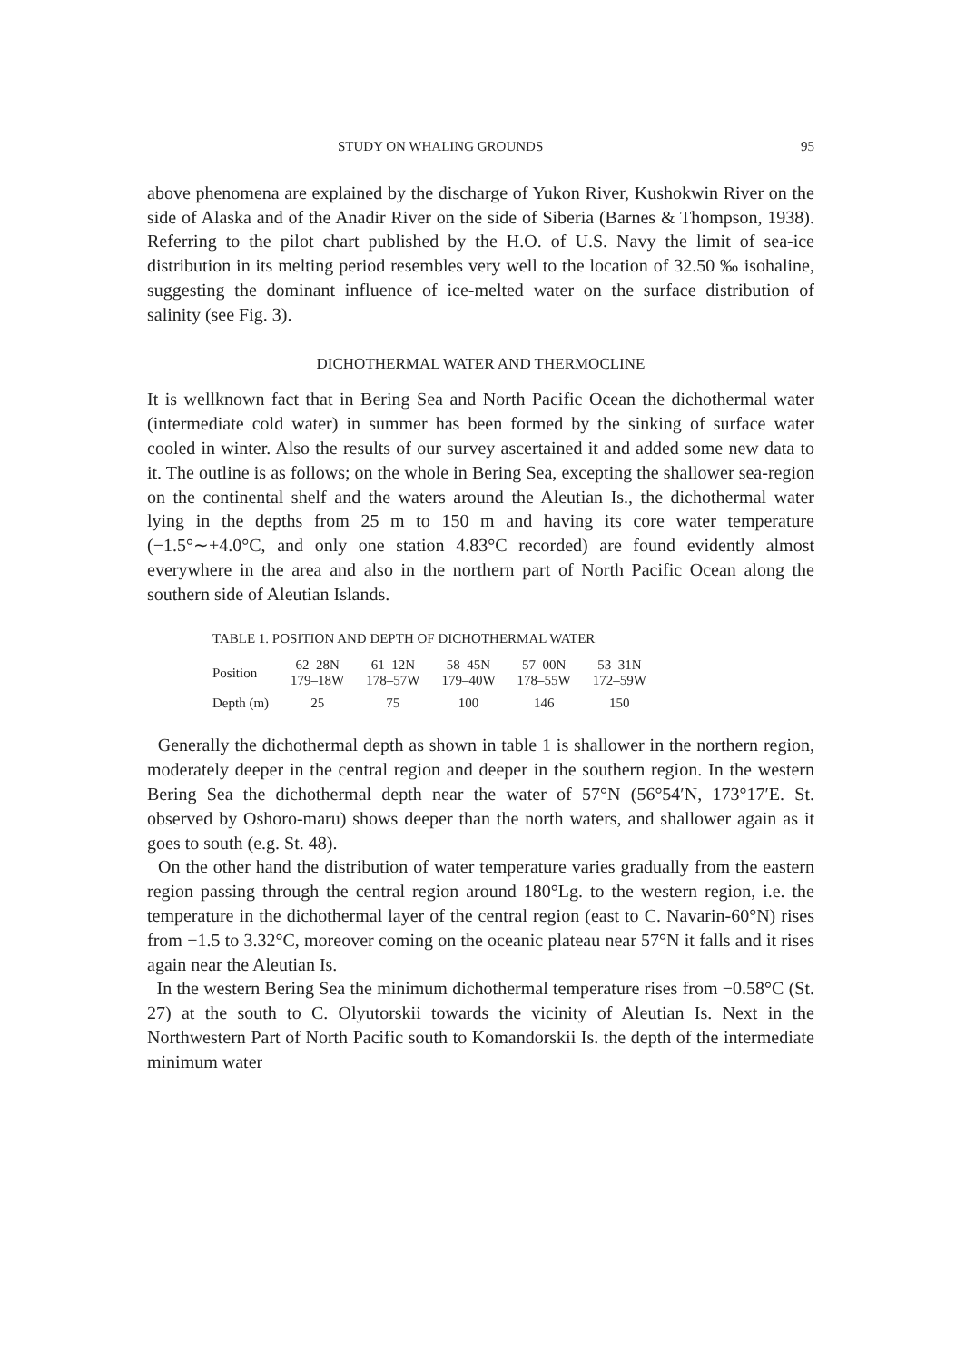STUDY ON WHALING GROUNDS 95
above phenomena are explained by the discharge of Yukon River, Kushokwin River on the side of Alaska and of the Anadir River on the side of Siberia (Barnes & Thompson, 1938). Referring to the pilot chart published by the H.O. of U.S. Navy the limit of sea-ice distribution in its melting period resembles very well to the location of 32.50 ‰ isohaline, suggesting the dominant influence of ice-melted water on the surface distribution of salinity (see Fig. 3).
DICHOTHERMAL WATER AND THERMOCLINE
It is wellknown fact that in Bering Sea and North Pacific Ocean the dichothermal water (intermediate cold water) in summer has been formed by the sinking of surface water cooled in winter. Also the results of our survey ascertained it and added some new data to it. The outline is as follows; on the whole in Bering Sea, excepting the shallower sea-region on the continental shelf and the waters around the Aleutian Is., the dichothermal water lying in the depths from 25 m to 150 m and having its core water temperature (−1.5°∼+4.0°C, and only one station 4.83°C recorded) are found evidently almost everywhere in the area and also in the northern part of North Pacific Ocean along the southern side of Aleutian Islands.
TABLE 1. POSITION AND DEPTH OF DICHOTHERMAL WATER
| Position | 62–28N 179–18W | 61–12N 178–57W | 58–45N 179–40W | 57–00N 178–55W | 53–31N 172–59W |
| Depth (m) | 25 | 75 | 100 | 146 | 150 |
Generally the dichothermal depth as shown in table 1 is shallower in the northern region, moderately deeper in the central region and deeper in the southern region. In the western Bering Sea the dichothermal depth near the water of 57°N (56°54′N, 173°17′E. St. observed by Oshoro-maru) shows deeper than the north waters, and shallower again as it goes to south (e.g. St. 48).
On the other hand the distribution of water temperature varies gradually from the eastern region passing through the central region around 180°Lg. to the western region, i.e. the temperature in the dichothermal layer of the central region (east to C. Navarin-60°N) rises from −1.5 to 3.32°C, moreover coming on the oceanic plateau near 57°N it falls and it rises again near the Aleutian Is.
In the western Bering Sea the minimum dichothermal temperature rises from −0.58°C (St. 27) at the south to C. Olyutorskii towards the vicinity of Aleutian Is. Next in the Northwestern Part of North Pacific south to Komandorskii Is. the depth of the intermediate minimum water